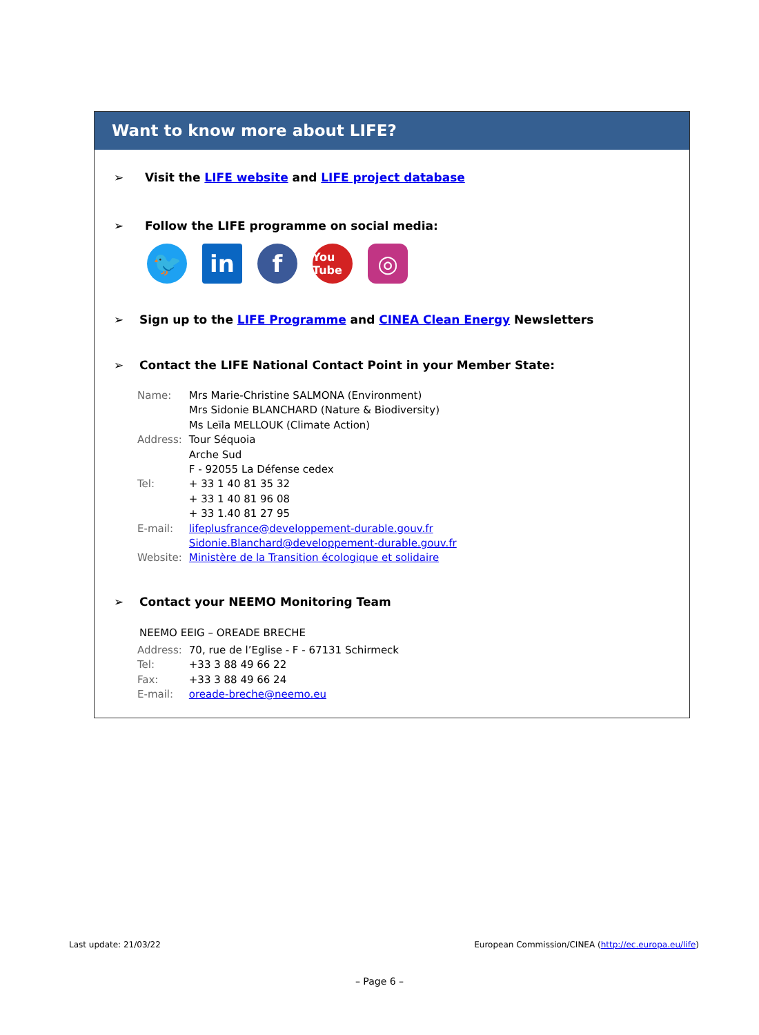Want to know more about LIFE?
➢ Visit the LIFE website and LIFE project database
➢ Follow the LIFE programme on social media:
🐦 in f
You Tube
◎
➢ Sign up to the LIFE Programme and CINEA Clean Energy Newsletters
➢ Contact the LIFE National Contact Point in your Member State:
| Name: | Mrs Marie-Christine SALMONA (Environment) Mrs Sidonie BLANCHARD (Nature & Biodiversity) Ms Leïla MELLOUK (Climate Action) |
| Address: | Tour Séquoia Arche Sud F - 92055 La Défense cedex |
| Tel: | + 33 1 40 81 35 32 + 33 1 40 81 96 08 + 33 1.40 81 27 95 |
| E-mail: | lifeplusfrance@developpement-durable.gouv.fr Sidonie.Blanchard@developpement-durable.gouv.fr |
| Website: | Ministère de la Transition écologique et solidaire |
➢ Contact your NEEMO Monitoring Team
NEEMO EEIG – OREADE BRECHE
| Address: | 70, rue de l’Eglise - F - 67131 Schirmeck |
| Tel: | +33 3 88 49 66 22 |
| Fax: | +33 3 88 49 66 24 |
| E-mail: | oreade-breche@neemo.eu |
Last update: 21/03/22
European Commission/CINEA (http://ec.europa.eu/life)
– Page 6 –